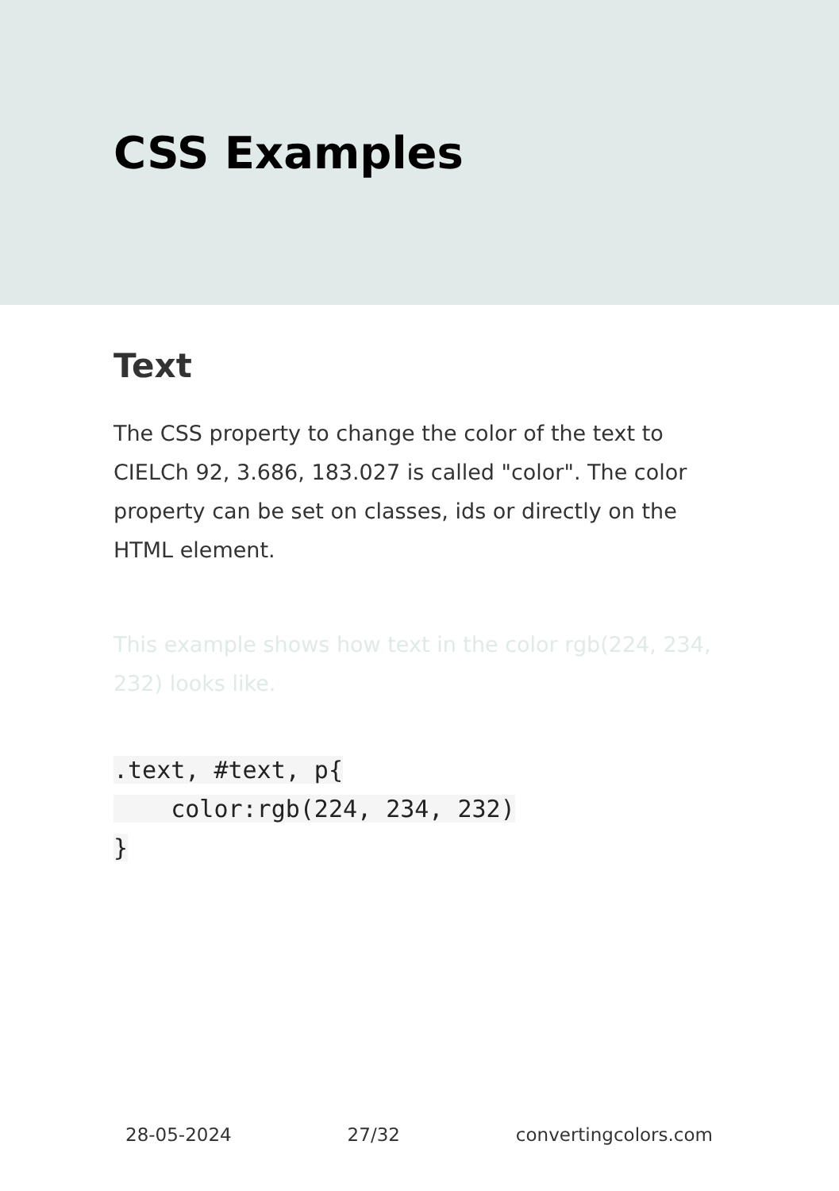CSS Examples
Text
The CSS property to change the color of the text to CIELCh 92, 3.686, 183.027 is called "color". The color property can be set on classes, ids or directly on the HTML element.
This example shows how text in the color rgb(224, 234, 232) looks like.
.text, #text, p{
    color:rgb(224, 234, 232)
}
28-05-2024 27/32 convertingcolors.com